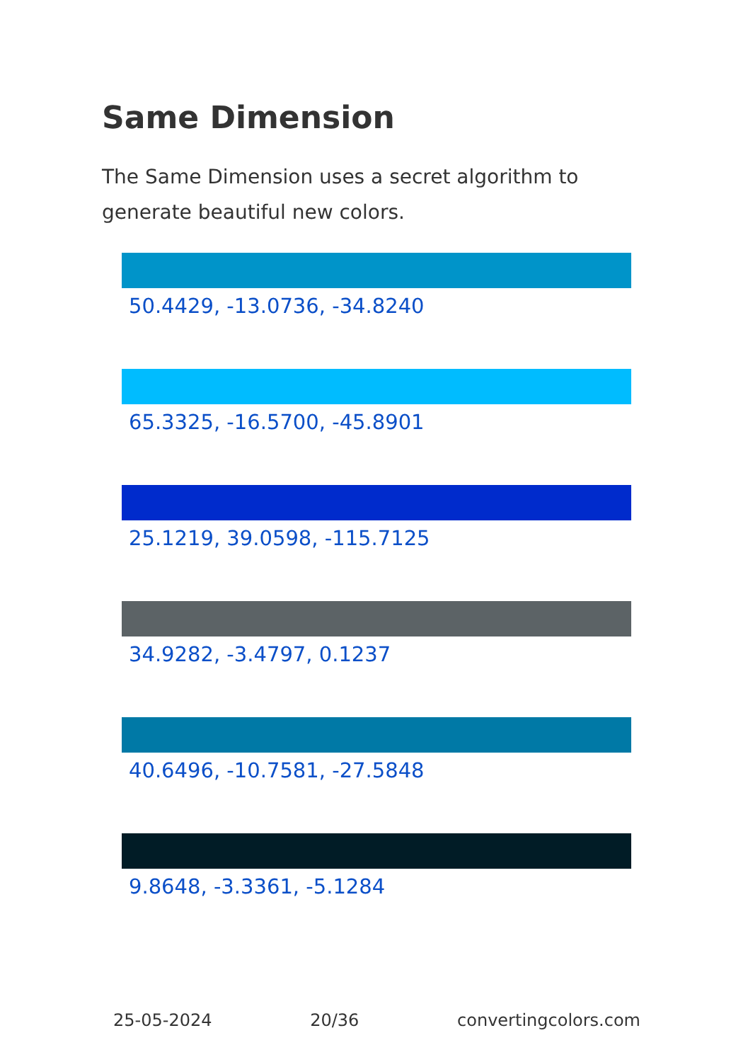Same Dimension
The Same Dimension uses a secret algorithm to generate beautiful new colors.
50.4429, -13.0736, -34.8240
65.3325, -16.5700, -45.8901
25.1219, 39.0598, -115.7125
34.9282, -3.4797, 0.1237
40.6496, -10.7581, -27.5848
9.8648, -3.3361, -5.1284
25-05-2024 20/36 convertingcolors.com